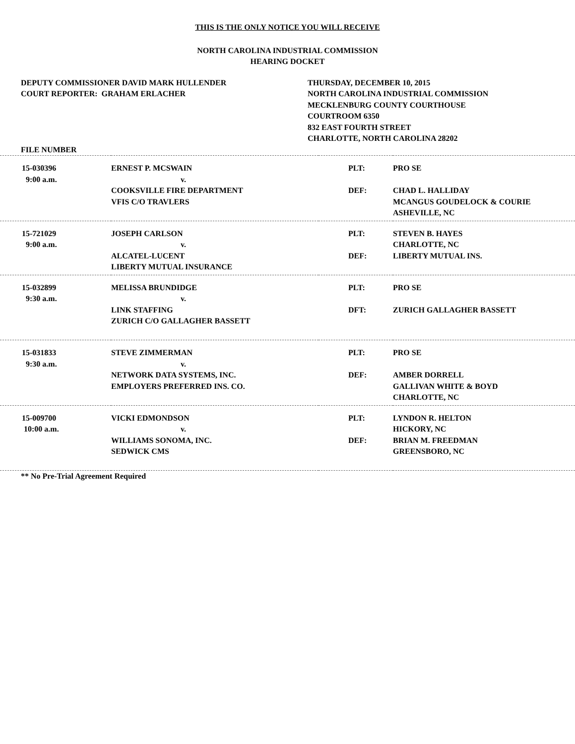THIS IS THE ONLY NOTICE YOU WILL RECEIVE
NORTH CAROLINA INDUSTRIAL COMMISSION
HEARING DOCKET
DEPUTY COMMISSIONER DAVID MARK HULLENDER
COURT REPORTER: GRAHAM ERLACHER
THURSDAY, DECEMBER 10, 2015
NORTH CAROLINA INDUSTRIAL COMMISSION
MECKLENBURG COUNTY COURTHOUSE
COURTROOM 6350
832 EAST FOURTH STREET
CHARLOTTE, NORTH CAROLINA 28202
| FILE NUMBER | | | |
| 15-030396 9:00 a.m. | ERNEST P. MCSWAIN v. COOKSVILLE FIRE DEPARTMENT VFIS C/O TRAVLERS | PLT: DEF: | PRO SE CHAD L. HALLIDAY MCANGUS GOUDELOCK & COURIE ASHEVILLE, NC |
| 15-721029 9:00 a.m. | JOSEPH CARLSON v. ALCATEL-LUCENT LIBERTY MUTUAL INSURANCE | PLT: DEF: | STEVEN B. HAYES CHARLOTTE, NC LIBERTY MUTUAL INS. |
| 15-032899 9:30 a.m. | MELISSA BRUNDIDGE v. LINK STAFFING ZURICH C/O GALLAGHER BASSETT | PLT: DFT: | PRO SE ZURICH GALLAGHER BASSETT |
| 15-031833 9:30 a.m. | STEVE ZIMMERMAN v. NETWORK DATA SYSTEMS, INC. EMPLOYERS PREFERRED INS. CO. | PLT: DEF: | PRO SE AMBER DORRELL GALLIVAN WHITE & BOYD CHARLOTTE, NC |
| 15-009700 10:00 a.m. | VICKI EDMONDSON v. WILLIAMS SONOMA, INC. SEDWICK CMS | PLT: DEF: | LYNDON R. HELTON HICKORY, NC BRIAN M. FREEDMAN GREENSBORO, NC |
| ** No Pre-Trial Agreement Required | | | |